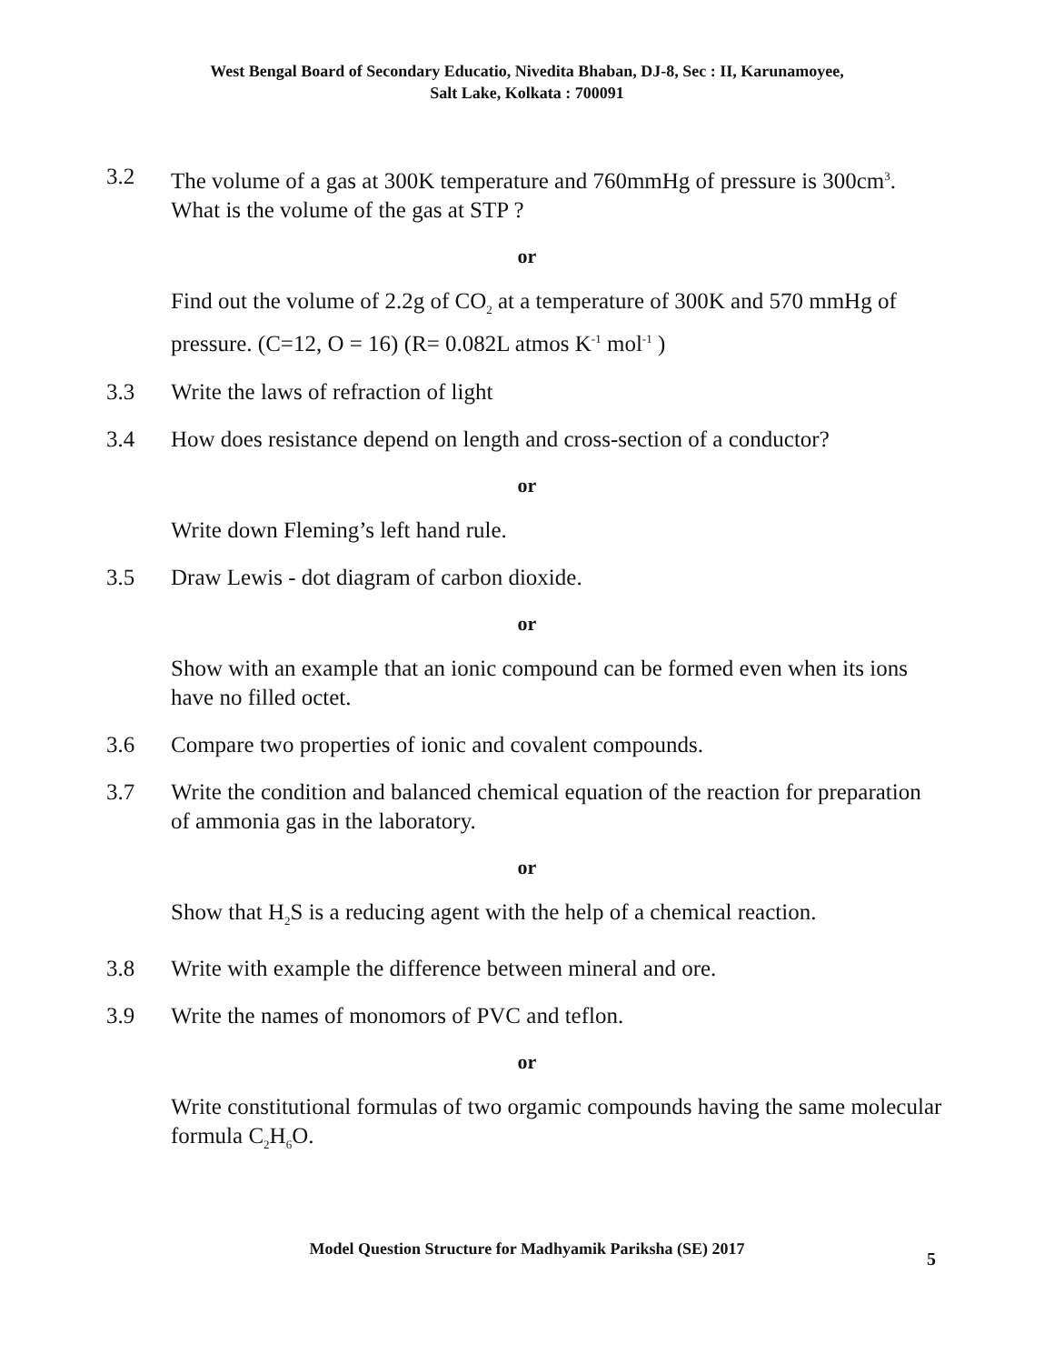West Bengal Board of Secondary Educatio, Nivedita Bhaban, DJ-8, Sec : II, Karunamoyee,
Salt Lake, Kolkata : 700091
3.2 The volume of a gas at 300K temperature and 760mmHg of pressure is 300cm<sup>3</sup>. What is the volume of the gas at STP ?
or
Find out the volume of 2.2g of CO<sub>2</sub> at a temperature of 300K and 570 mmHg of pressure. (C=12, O = 16) (R= 0.082L atmos K<sup>-1</sup> mol<sup>-1</sup> )
3.3 Write the laws of refraction of light
3.4 How does resistance depend on length and cross-section of a conductor?
or
Write down Fleming’s left hand rule.
3.5 Draw Lewis - dot diagram of carbon dioxide.
or
Show with an example that an ionic compound can be formed even when its ions have no filled octet.
3.6 Compare two properties of ionic and covalent compounds.
3.7 Write the condition and balanced chemical equation of the reaction for preparation of ammonia gas in the laboratory.
or
Show that H<sub>2</sub>S is a reducing agent with the help of a chemical reaction.
3.8 Write with example the difference between mineral and ore.
3.9 Write the names of monomors of PVC and teflon.
or
Write constitutional formulas of two orgamic compounds having the same molecular formula C<sub>2</sub>H<sub>6</sub>O.
Model Question Structure for Madhyamik Pariksha (SE) 2017
5